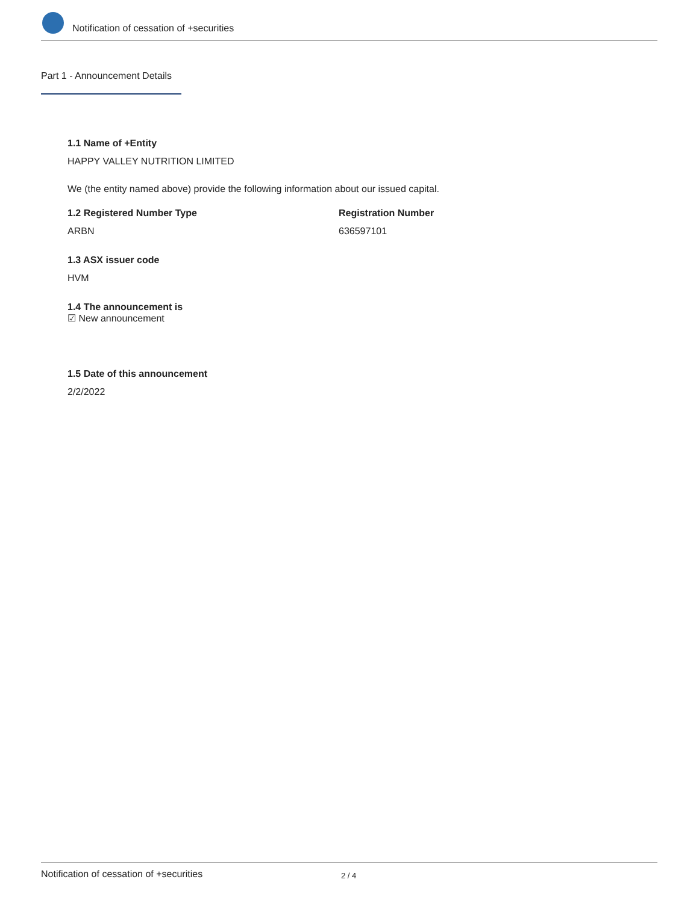Notification of cessation of +securities
Part 1 - Announcement Details
1.1 Name of +Entity
HAPPY VALLEY NUTRITION LIMITED
We (the entity named above) provide the following information about our issued capital.
1.2 Registered Number Type
ARBN
Registration Number
636597101
1.3 ASX issuer code
HVM
1.4 The announcement is
☑ New announcement
1.5 Date of this announcement
2/2/2022
Notification of cessation of +securities 2 / 4